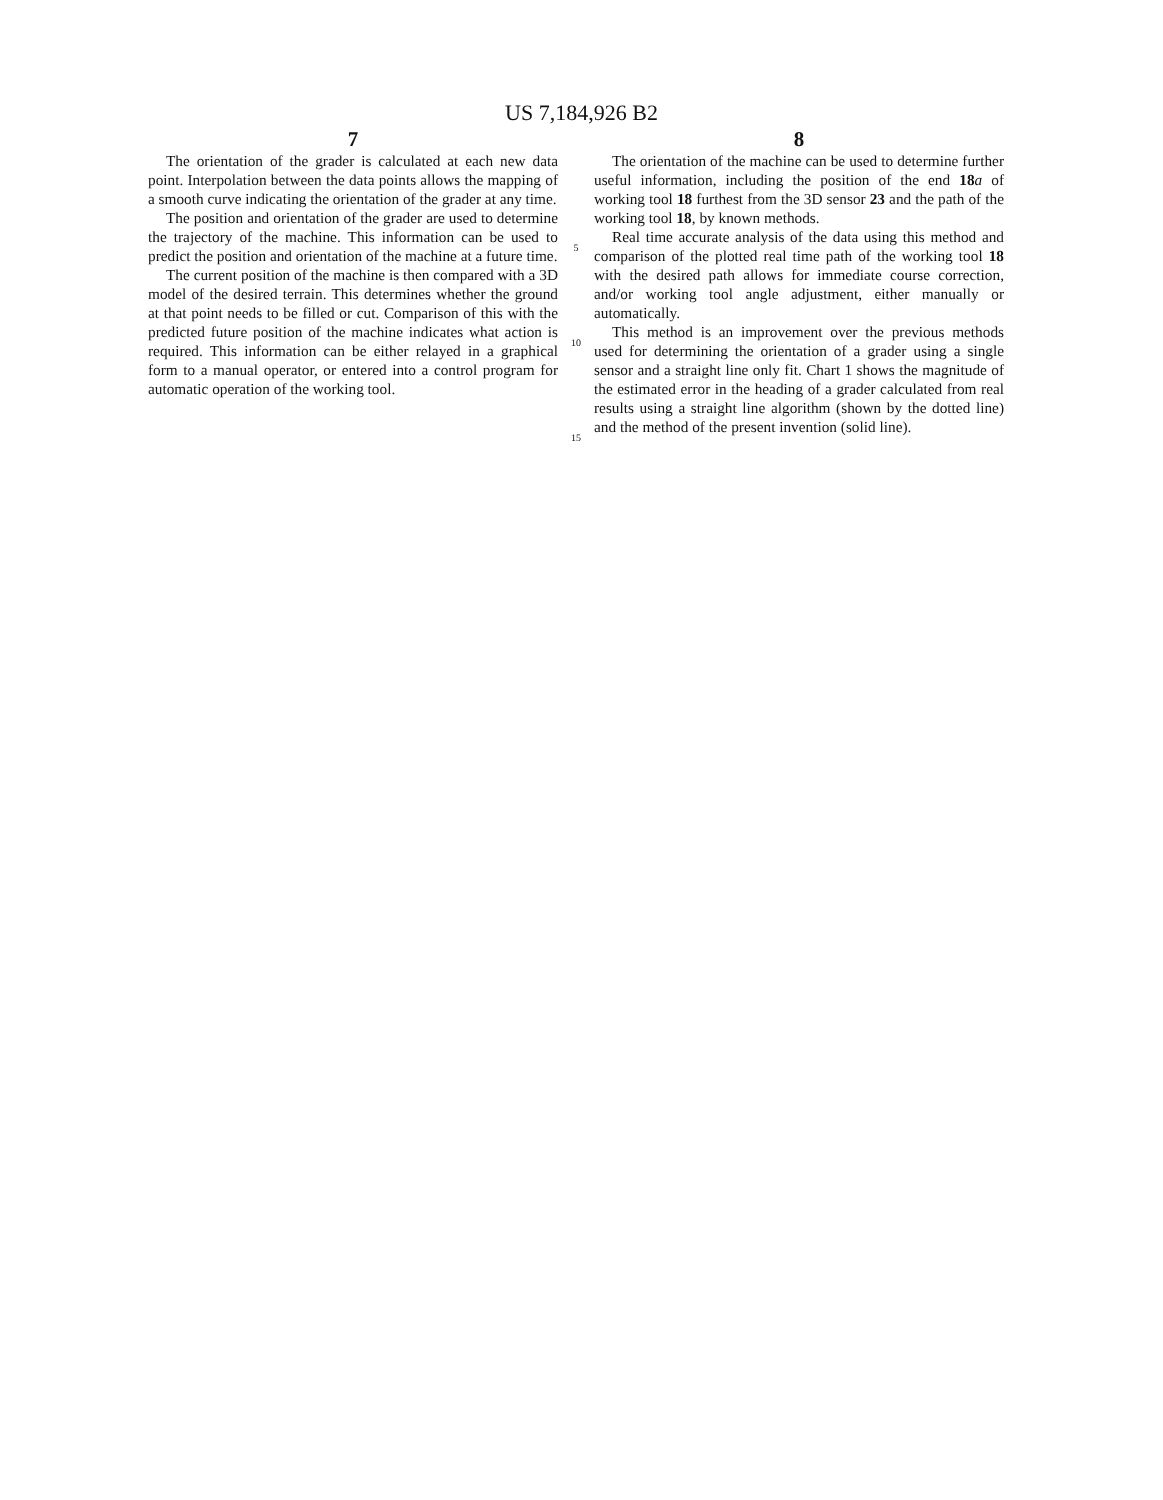US 7,184,926 B2
7
The orientation of the grader is calculated at each new data point. Interpolation between the data points allows the mapping of a smooth curve indicating the orientation of the grader at any time.
The position and orientation of the grader are used to determine the trajectory of the machine. This information can be used to predict the position and orientation of the machine at a future time.
The current position of the machine is then compared with a 3D model of the desired terrain. This determines whether the ground at that point needs to be filled or cut. Comparison of this with the predicted future position of the machine indicates what action is required. This information can be either relayed in a graphical form to a manual operator, or entered into a control program for automatic operation of the working tool.
5
10
15
8
The orientation of the machine can be used to determine further useful information, including the position of the end 18 a of working tool 18 furthest from the 3D sensor 23 and the path of the working tool 18, by known methods.
Real time accurate analysis of the data using this method and comparison of the plotted real time path of the working tool 18 with the desired path allows for immediate course correction, and/or working tool angle adjustment, either manually or automatically.
This method is an improvement over the previous methods used for determining the orientation of a grader using a single sensor and a straight line only fit. Chart 1 shows the magnitude of the estimated error in the heading of a grader calculated from real results using a straight line algorithm (shown by the dotted line) and the method of the present invention (solid line).